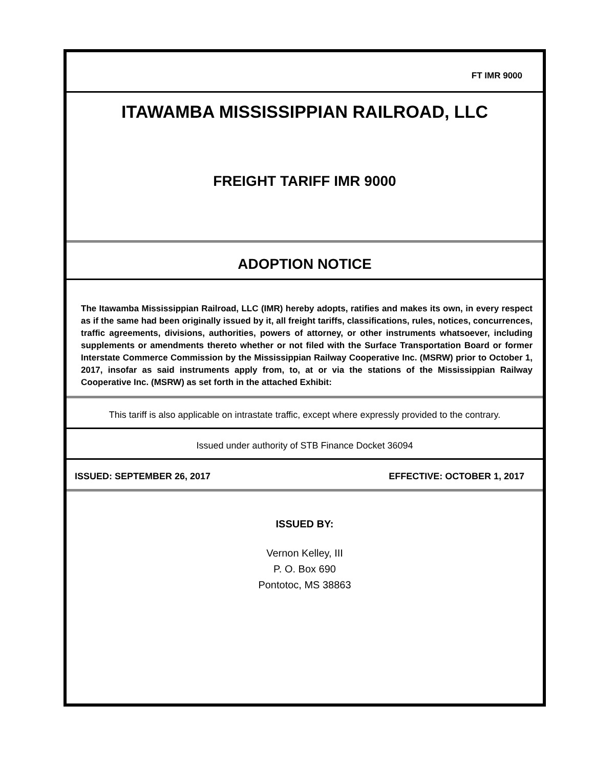FT IMR 9000
ITAWAMBA MISSISSIPPIAN RAILROAD, LLC
FREIGHT TARIFF IMR 9000
ADOPTION NOTICE
The Itawamba Mississippian Railroad, LLC (IMR) hereby adopts, ratifies and makes its own, in every respect as if the same had been originally issued by it, all freight tariffs, classifications, rules, notices, concurrences, traffic agreements, divisions, authorities, powers of attorney, or other instruments whatsoever, including supplements or amendments thereto whether or not filed with the Surface Transportation Board or former Interstate Commerce Commission by the Mississippian Railway Cooperative Inc. (MSRW) prior to October 1, 2017, insofar as said instruments apply from, to, at or via the stations of the Mississippian Railway Cooperative Inc. (MSRW) as set forth in the attached Exhibit:
This tariff is also applicable on intrastate traffic, except where expressly provided to the contrary.
Issued under authority of STB Finance Docket 36094
ISSUED: SEPTEMBER 26, 2017 EFFECTIVE: OCTOBER 1, 2017
ISSUED BY:
Vernon Kelley, III
P. O. Box 690
Pontotoc, MS 38863